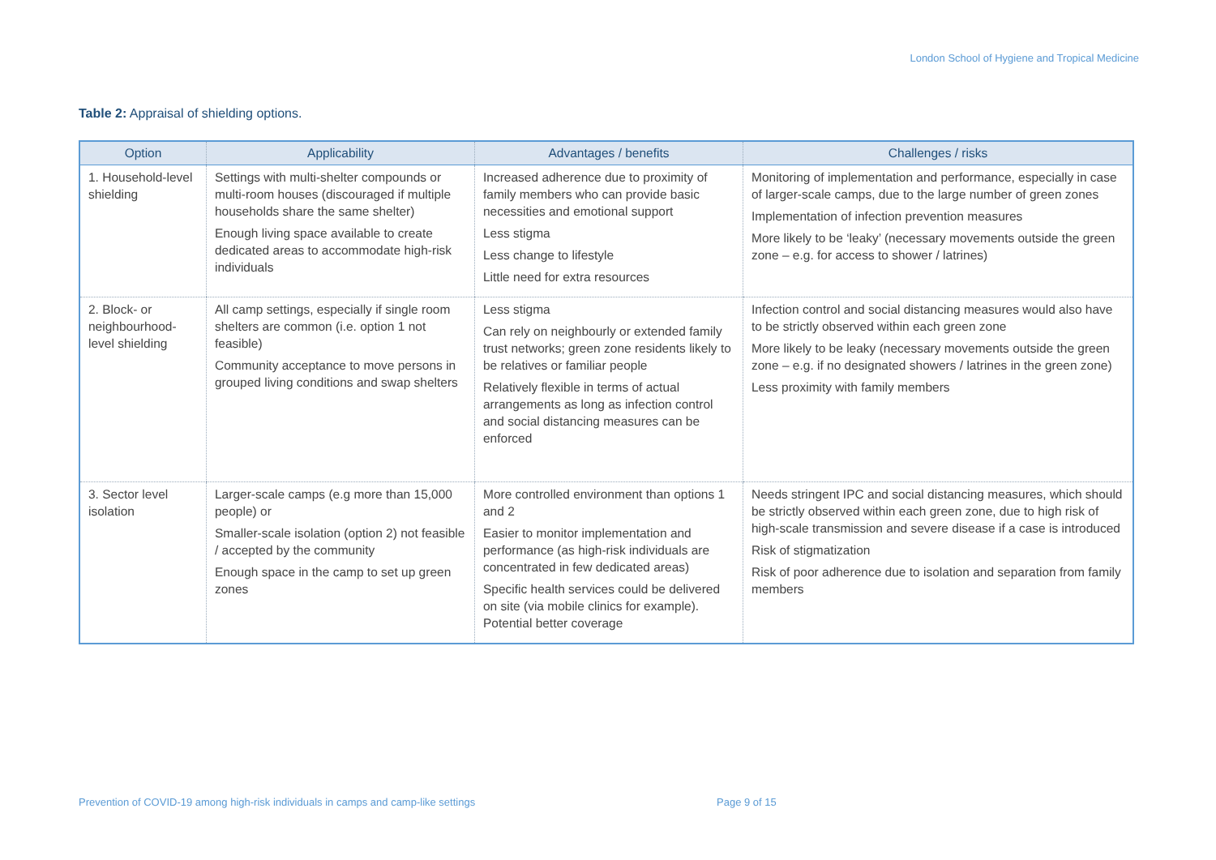London School of Hygiene and Tropical Medicine
Table 2: Appraisal of shielding options.
| Option | Applicability | Advantages / benefits | Challenges / risks |
| --- | --- | --- | --- |
| 1. Household-level shielding | Settings with multi-shelter compounds or multi-room houses (discouraged if multiple households share the same shelter) Enough living space available to create dedicated areas to accommodate high-risk individuals | Increased adherence due to proximity of family members who can provide basic necessities and emotional support Less stigma Less change to lifestyle Little need for extra resources | Monitoring of implementation and performance, especially in case of larger-scale camps, due to the large number of green zones Implementation of infection prevention measures More likely to be ‘leaky’ (necessary movements outside the green zone – e.g. for access to shower / latrines) |
| 2. Block- or neighbourhood-level shielding | All camp settings, especially if single room shelters are common (i.e. option 1 not feasible) Community acceptance to move persons in grouped living conditions and swap shelters | Less stigma Can rely on neighbourly or extended family trust networks; green zone residents likely to be relatives or familiar people Relatively flexible in terms of actual arrangements as long as infection control and social distancing measures can be enforced | Infection control and social distancing measures would also have to be strictly observed within each green zone More likely to be leaky (necessary movements outside the green zone – e.g. if no designated showers / latrines in the green zone) Less proximity with family members |
| 3. Sector level isolation | Larger-scale camps (e.g more than 15,000 people) or Smaller-scale isolation (option 2) not feasible / accepted by the community Enough space in the camp to set up green zones | More controlled environment than options 1 and 2 Easier to monitor implementation and performance (as high-risk individuals are concentrated in few dedicated areas) Specific health services could be delivered on site (via mobile clinics for example). Potential better coverage | Needs stringent IPC and social distancing measures, which should be strictly observed within each green zone, due to high risk of high-scale transmission and severe disease if a case is introduced Risk of stigmatization Risk of poor adherence due to isolation and separation from family members |
Prevention of COVID-19 among high-risk individuals in camps and camp-like settings
Page 9 of 15